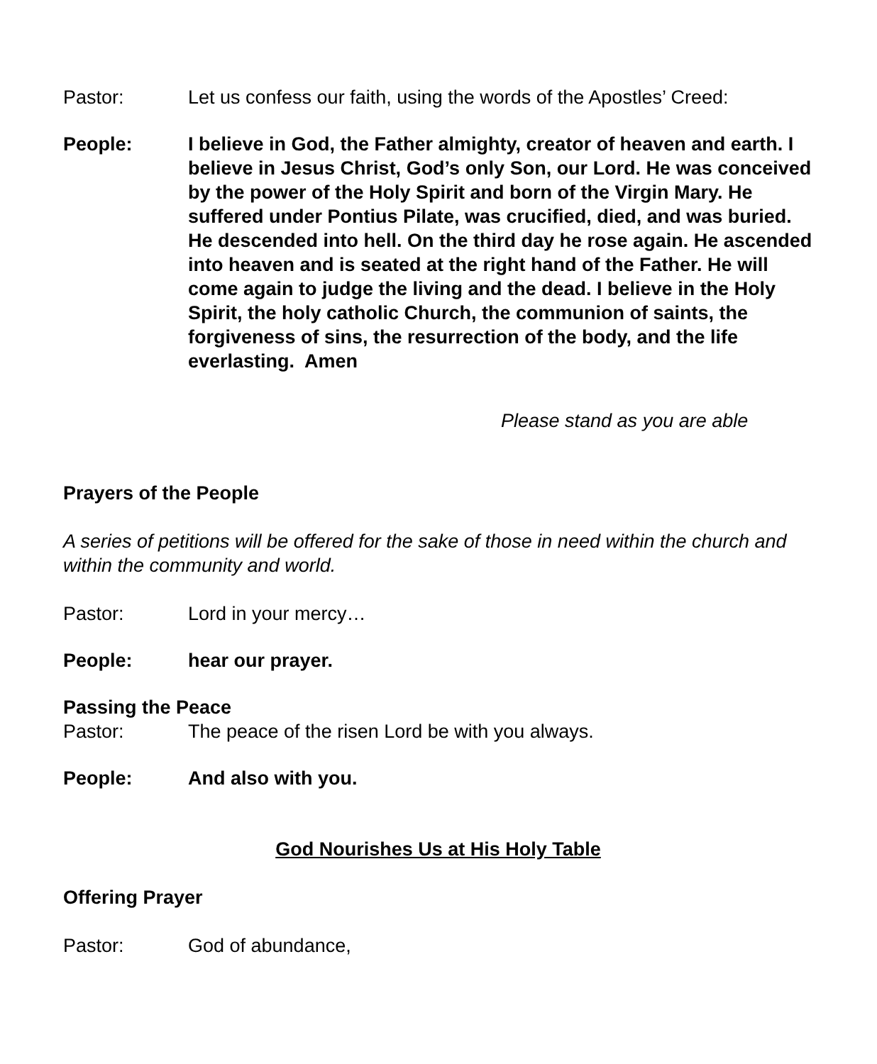Pastor: Let us confess our faith, using the words of the Apostles’ Creed:
People: I believe in God, the Father almighty, creator of heaven and earth. I believe in Jesus Christ, God’s only Son, our Lord. He was conceived by the power of the Holy Spirit and born of the Virgin Mary. He suffered under Pontius Pilate, was crucified, died, and was buried. He descended into hell. On the third day he rose again. He ascended into heaven and is seated at the right hand of the Father. He will come again to judge the living and the dead. I believe in the Holy Spirit, the holy catholic Church, the communion of saints, the forgiveness of sins, the resurrection of the body, and the life everlasting. Amen
Please stand as you are able
Prayers of the People
A series of petitions will be offered for the sake of those in need within the church and within the community and world.
Pastor: Lord in your mercy…
People: hear our prayer.
Passing the Peace
Pastor: The peace of the risen Lord be with you always.
People: And also with you.
God Nourishes Us at His Holy Table
Offering Prayer
Pastor: God of abundance,